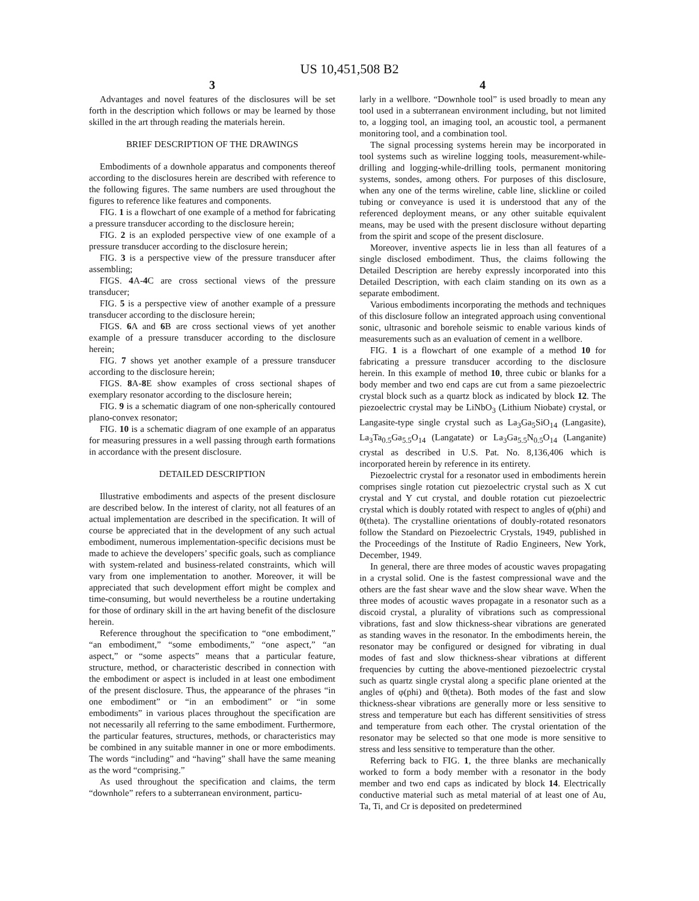US 10,451,508 B2
3
Advantages and novel features of the disclosures will be set forth in the description which follows or may be learned by those skilled in the art through reading the materials herein.
BRIEF DESCRIPTION OF THE DRAWINGS
Embodiments of a downhole apparatus and components thereof according to the disclosures herein are described with reference to the following figures. The same numbers are used throughout the figures to reference like features and components.
FIG. 1 is a flowchart of one example of a method for fabricating a pressure transducer according to the disclosure herein;
FIG. 2 is an exploded perspective view of one example of a pressure transducer according to the disclosure herein;
FIG. 3 is a perspective view of the pressure transducer after assembling;
FIGS. 4 A-4 C are cross sectional views of the pressure transducer;
FIG. 5 is a perspective view of another example of a pressure transducer according to the disclosure herein;
FIGS. 6 A and 6 B are cross sectional views of yet another example of a pressure transducer according to the disclosure herein;
FIG. 7 shows yet another example of a pressure transducer according to the disclosure herein;
FIGS. 8 A-8 E show examples of cross sectional shapes of exemplary resonator according to the disclosure herein;
FIG. 9 is a schematic diagram of one non-spherically contoured plano-convex resonator;
FIG. 10 is a schematic diagram of one example of an apparatus for measuring pressures in a well passing through earth formations in accordance with the present disclosure.
DETAILED DESCRIPTION
Illustrative embodiments and aspects of the present disclosure are described below. In the interest of clarity, not all features of an actual implementation are described in the specification. It will of course be appreciated that in the development of any such actual embodiment, numerous implementation-specific decisions must be made to achieve the developers’ specific goals, such as compliance with system-related and business-related constraints, which will vary from one implementation to another. Moreover, it will be appreciated that such development effort might be complex and time-consuming, but would nevertheless be a routine undertaking for those of ordinary skill in the art having benefit of the disclosure herein.
Reference throughout the specification to “one embodiment,” “an embodiment,” “some embodiments,” “one aspect,” “an aspect,” or “some aspects” means that a particular feature, structure, method, or characteristic described in connection with the embodiment or aspect is included in at least one embodiment of the present disclosure. Thus, the appearance of the phrases “in one embodiment” or “in an embodiment” or “in some embodiments” in various places throughout the specification are not necessarily all referring to the same embodiment. Furthermore, the particular features, structures, methods, or characteristics may be combined in any suitable manner in one or more embodiments. The words “including” and “having” shall have the same meaning as the word “comprising.”
As used throughout the specification and claims, the term “downhole” refers to a subterranean environment, particu-
4
larly in a wellbore. “Downhole tool” is used broadly to mean any tool used in a subterranean environment including, but not limited to, a logging tool, an imaging tool, an acoustic tool, a permanent monitoring tool, and a combination tool.
The signal processing systems herein may be incorporated in tool systems such as wireline logging tools, measurement-while-drilling and logging-while-drilling tools, permanent monitoring systems, sondes, among others. For purposes of this disclosure, when any one of the terms wireline, cable line, slickline or coiled tubing or conveyance is used it is understood that any of the referenced deployment means, or any other suitable equivalent means, may be used with the present disclosure without departing from the spirit and scope of the present disclosure.
Moreover, inventive aspects lie in less than all features of a single disclosed embodiment. Thus, the claims following the Detailed Description are hereby expressly incorporated into this Detailed Description, with each claim standing on its own as a separate embodiment.
Various embodiments incorporating the methods and techniques of this disclosure follow an integrated approach using conventional sonic, ultrasonic and borehole seismic to enable various kinds of measurements such as an evaluation of cement in a wellbore.
FIG. 1 is a flowchart of one example of a method 10 for fabricating a pressure transducer according to the disclosure herein. In this example of method 10, three cubic or blanks for a body member and two end caps are cut from a same piezoelectric crystal block such as a quartz block as indicated by block 12. The piezoelectric crystal may be LiNbO<sub>3</sub> (Lithium Niobate) crystal, or Langasite-type single crystal such as La<sub>3</sub>Ga<sub>5</sub>SiO<sub>14</sub> (Langasite), La<sub>3</sub>Ta<sub>0.5</sub>Ga<sub>5.5</sub>O<sub>14</sub> (Langatate) or La<sub>3</sub>Ga<sub>5.5</sub>N<sub>0.5</sub>O<sub>14</sub> (Langanite) crystal as described in U.S. Pat. No. 8,136,406 which is incorporated herein by reference in its entirety.
Piezoelectric crystal for a resonator used in embodiments herein comprises single rotation cut piezoelectric crystal such as X cut crystal and Y cut crystal, and double rotation cut piezoelectric crystal which is doubly rotated with respect to angles of φ(phi) and θ(theta). The crystalline orientations of doubly-rotated resonators follow the Standard on Piezoelectric Crystals, 1949, published in the Proceedings of the Institute of Radio Engineers, New York, December, 1949.
In general, there are three modes of acoustic waves propagating in a crystal solid. One is the fastest compressional wave and the others are the fast shear wave and the slow shear wave. When the three modes of acoustic waves propagate in a resonator such as a discoid crystal, a plurality of vibrations such as compressional vibrations, fast and slow thickness-shear vibrations are generated as standing waves in the resonator. In the embodiments herein, the resonator may be configured or designed for vibrating in dual modes of fast and slow thickness-shear vibrations at different frequencies by cutting the above-mentioned piezoelectric crystal such as quartz single crystal along a specific plane oriented at the angles of φ(phi) and θ(theta). Both modes of the fast and slow thickness-shear vibrations are generally more or less sensitive to stress and temperature but each has different sensitivities of stress and temperature from each other. The crystal orientation of the resonator may be selected so that one mode is more sensitive to stress and less sensitive to temperature than the other.
Referring back to FIG. 1, the three blanks are mechanically worked to form a body member with a resonator in the body member and two end caps as indicated by block 14. Electrically conductive material such as metal material of at least one of Au, Ta, Ti, and Cr is deposited on predetermined